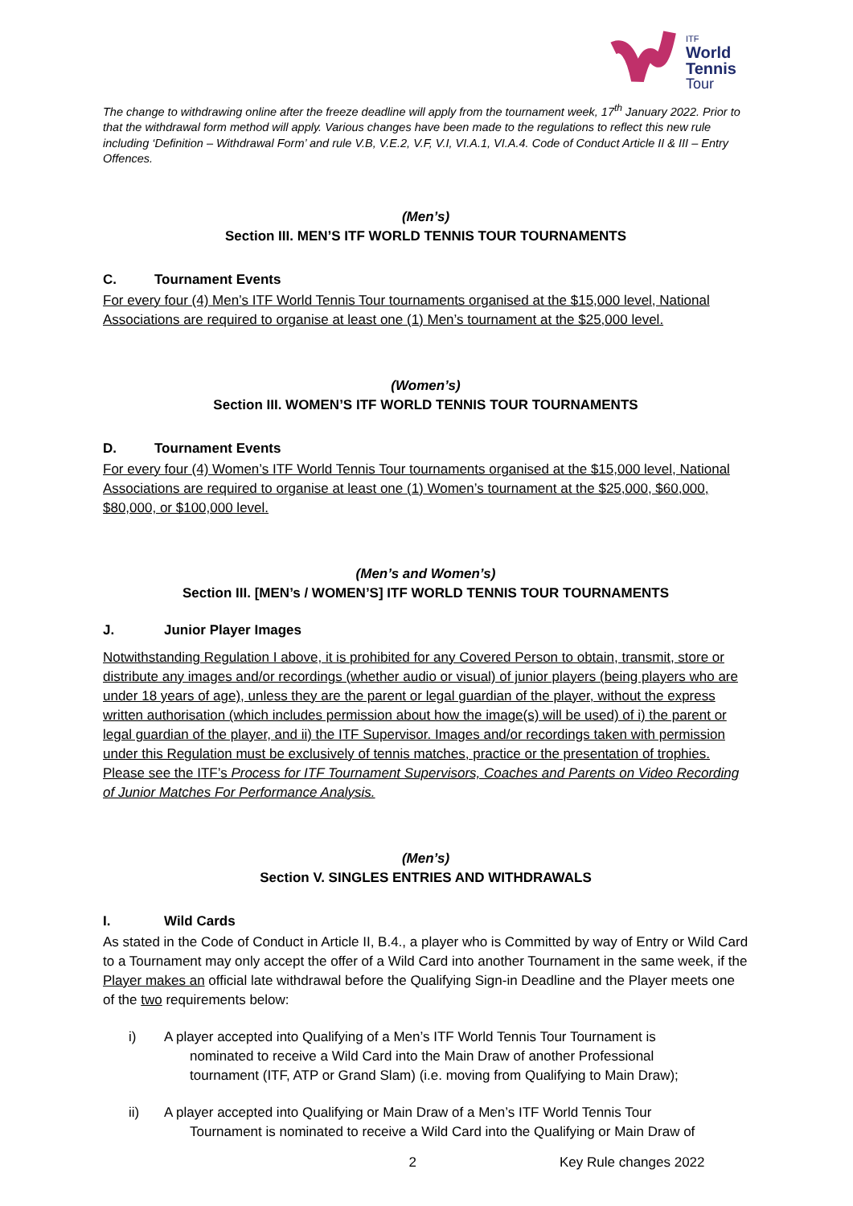World
Tennis
Tour
ITF
The change to withdrawing online after the freeze deadline will apply from the tournament week, 17<sup>th</sup> January 2022. Prior to that the withdrawal form method will apply. Various changes have been made to the regulations to reflect this new rule including ‘Definition – Withdrawal Form’ and rule V.B, V.E.2, V.F, V.I, VI.A.1, VI.A.4. Code of Conduct Article II & III – Entry Offences.
(Men’s)
Section III. MEN’S ITF WORLD TENNIS TOUR TOURNAMENTS
C. Tournament Events
For every four (4) Men’s ITF World Tennis Tour tournaments organised at the $15,000 level, National Associations are required to organise at least one (1) Men’s tournament at the $25,000 level.
(Women’s)
Section III. WOMEN’S ITF WORLD TENNIS TOUR TOURNAMENTS
D. Tournament Events
For every four (4) Women’s ITF World Tennis Tour tournaments organised at the $15,000 level, National Associations are required to organise at least one (1) Women’s tournament at the $25,000, $60,000, $80,000, or $100,000 level.
(Men’s and Women’s)
Section III. [MEN’s / WOMEN’S] ITF WORLD TENNIS TOUR TOURNAMENTS
J. Junior Player Images
Notwithstanding Regulation I above, it is prohibited for any Covered Person to obtain, transmit, store or distribute any images and/or recordings (whether audio or visual) of junior players (being players who are under 18 years of age), unless they are the parent or legal guardian of the player, without the express written authorisation (which includes permission about how the image(s) will be used) of i) the parent or legal guardian of the player, and ii) the ITF Supervisor. Images and/or recordings taken with permission under this Regulation must be exclusively of tennis matches, practice or the presentation of trophies. Please see the ITF’s Process for ITF Tournament Supervisors, Coaches and Parents on Video Recording of Junior Matches For Performance Analysis.
(Men’s)
Section V. SINGLES ENTRIES AND WITHDRAWALS
I. Wild Cards
As stated in the Code of Conduct in Article II, B.4., a player who is Committed by way of Entry or Wild Card to a Tournament may only accept the offer of a Wild Card into another Tournament in the same week, if the Player makes an official late withdrawal before the Qualifying Sign-in Deadline and the Player meets one of the two requirements below:
i) A player accepted into Qualifying of a Men’s ITF World Tennis Tour Tournament is
nominated to receive a Wild Card into the Main Draw of another Professional
tournament (ITF, ATP or Grand Slam) (i.e. moving from Qualifying to Main Draw);
ii) A player accepted into Qualifying or Main Draw of a Men’s ITF World Tennis Tour
Tournament is nominated to receive a Wild Card into the Qualifying or Main Draw of
2 Key Rule changes 2022